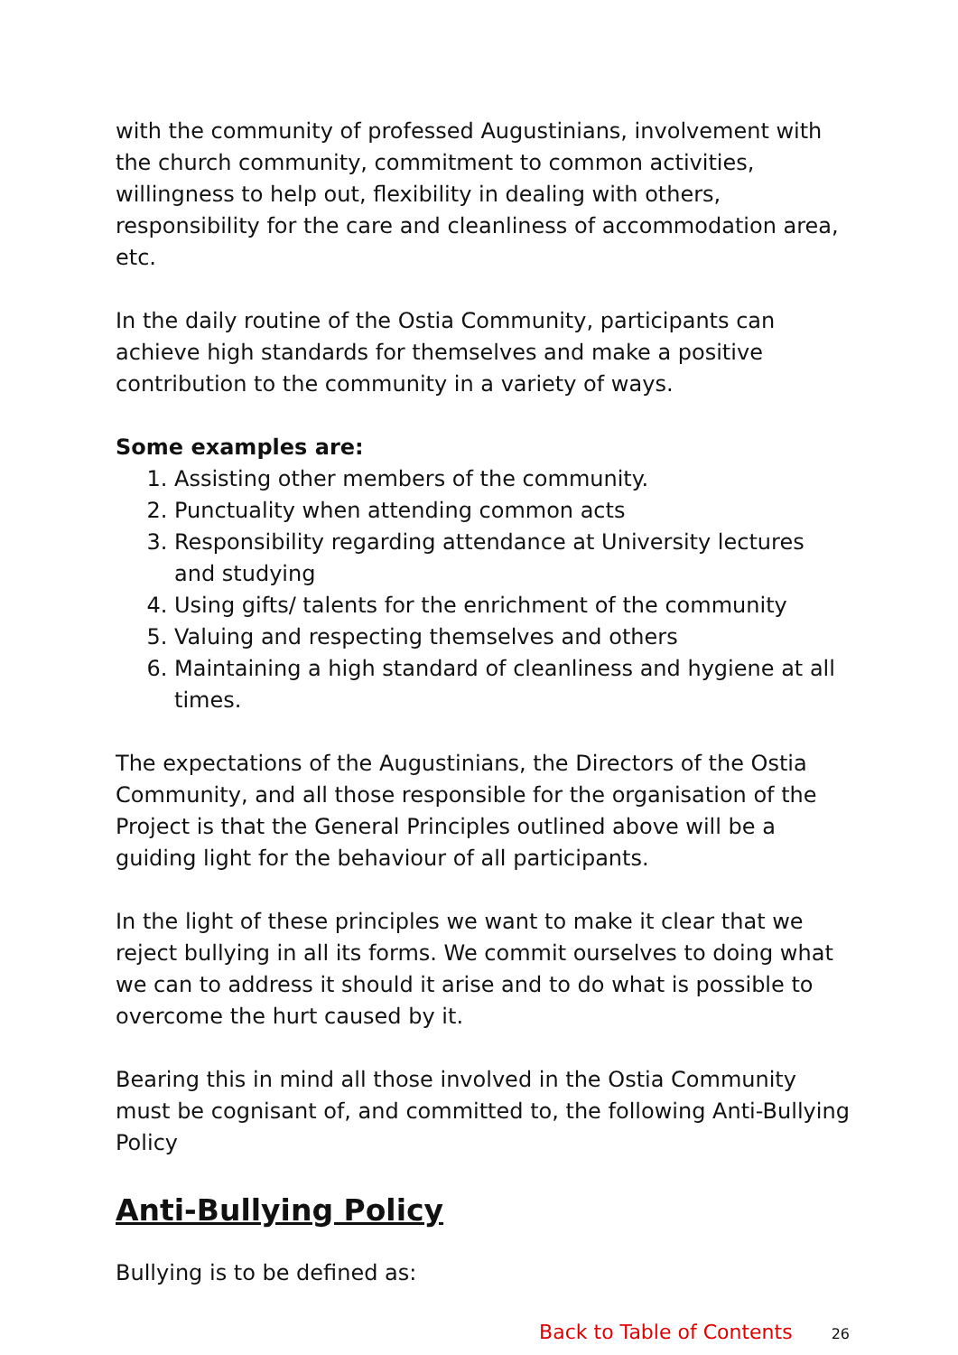with the community of professed Augustinians, involvement with the church community, commitment to common activities, willingness to help out, flexibility in dealing with others, responsibility for the care and cleanliness of accommodation area, etc.
In the daily routine of the Ostia Community, participants can achieve high standards for themselves and make a positive contribution to the community in a variety of ways.
Some examples are:
1. Assisting other members of the community.
2. Punctuality when attending common acts
3. Responsibility regarding attendance at University lectures and studying
4. Using gifts/ talents for the enrichment of the community
5. Valuing and respecting themselves and others
6. Maintaining a high standard of cleanliness and hygiene at all times.
The expectations of the Augustinians, the Directors of the Ostia Community, and all those responsible for the organisation of the Project is that the General Principles outlined above will be a guiding light for the behaviour of all participants.
In the light of these principles we want to make it clear that we reject bullying in all its forms. We commit ourselves to doing what we can to address it should it arise and to do what is possible to overcome the hurt caused by it.
Bearing this in mind all those involved in the Ostia Community must be cognisant of, and committed to, the following Anti-Bullying Policy
Anti-Bullying Policy
Bullying is to be defined as:
Back to Table of Contents 26